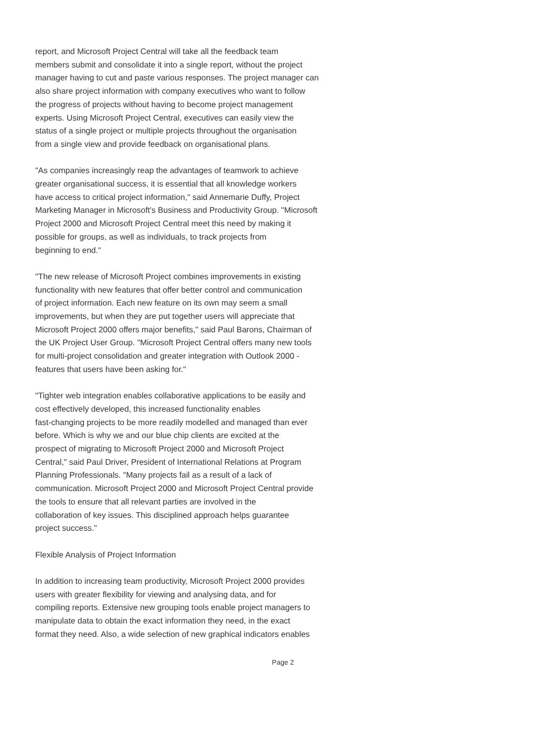report, and Microsoft Project Central will take all the feedback team
members submit and consolidate it into a single report, without the project
manager having to cut and paste various responses. The project manager can
also share project information with company executives who want to follow
the progress of projects without having to become project management
experts. Using Microsoft Project Central, executives can easily view the
status of a single project or multiple projects throughout the organisation
from a single view and provide feedback on organisational plans.
"As companies increasingly reap the advantages of teamwork to achieve
greater organisational success, it is essential that all knowledge workers
have access to critical project information," said Annemarie Duffy, Project
Marketing Manager in Microsoft's Business and Productivity Group. "Microsoft
Project 2000 and Microsoft Project Central meet this need by making it
possible for groups, as well as individuals, to track projects from
beginning to end."
"The new release of Microsoft Project combines improvements in existing
functionality with new features that offer better control and communication
of project information. Each new feature on its own may seem a small
improvements, but when they are put together users will appreciate that
Microsoft Project 2000 offers major benefits," said Paul Barons, Chairman of
the UK Project User Group. "Microsoft Project Central offers many new tools
for multi-project consolidation and greater integration with Outlook 2000 -
features that users have been asking for."
"Tighter web integration enables collaborative applications to be easily and
cost effectively developed, this increased functionality enables
fast-changing projects to be more readily modelled and managed than ever
before. Which is why we and our blue chip clients are excited at the
prospect of migrating to Microsoft Project 2000 and Microsoft Project
Central," said Paul Driver, President of International Relations at Program
Planning Professionals. "Many projects fail as a result of a lack of
communication. Microsoft Project 2000 and Microsoft Project Central provide
the tools to ensure that all relevant parties are involved in the
collaboration of key issues. This disciplined approach helps guarantee
project success."
Flexible Analysis of Project Information
In addition to increasing team productivity, Microsoft Project 2000 provides
users with greater flexibility for viewing and analysing data, and for
compiling reports. Extensive new grouping tools enable project managers to
manipulate data to obtain the exact information they need, in the exact
format they need. Also, a wide selection of new graphical indicators enables
Page 2